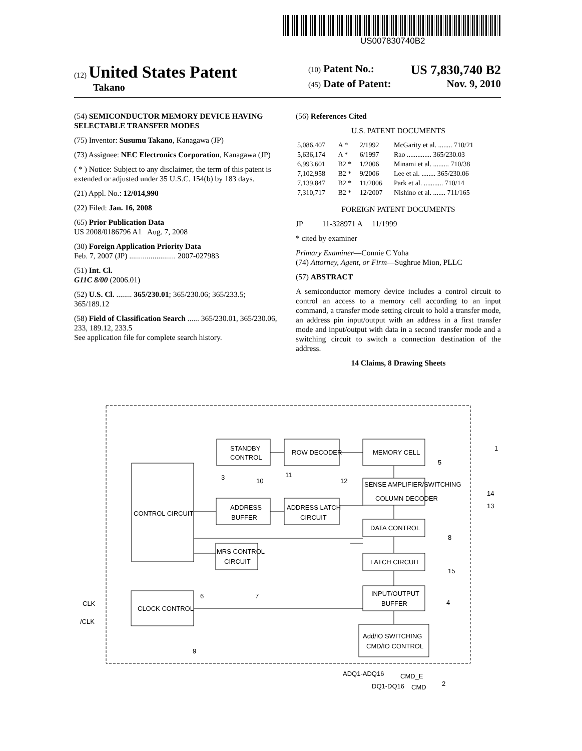US007830740B2
(12) United States Patent
Takano
(10) Patent No.: US 7,830,740 B2
(45) Date of Patent: Nov. 9, 2010
(54) SEMICONDUCTOR MEMORY DEVICE HAVING SELECTABLE TRANSFER MODES
(75) Inventor: Susumu Takano, Kanagawa (JP)
(73) Assignee: NEC Electronics Corporation, Kanagawa (JP)
( * ) Notice: Subject to any disclaimer, the term of this patent is extended or adjusted under 35 U.S.C. 154(b) by 183 days.
(21) Appl. No.: 12/014,990
(22) Filed: Jan. 16, 2008
(65) Prior Publication Data
US 2008/0186796 A1 Aug. 7, 2008
(30) Foreign Application Priority Data
Feb. 7, 2007 (JP) ........................ 2007-027983
(51) Int. Cl.
G11C 8/00 (2006.01)
(52) U.S. Cl. ........ 365/230.01; 365/230.06; 365/233.5; 365/189.12
(58) Field of Classification Search ...... 365/230.01, 365/230.06, 233, 189.12, 233.5
See application file for complete search history.
(56) References Cited
U.S. PATENT DOCUMENTS
| 5,086,407 | A * | 2/1992 | McGarity et al. ........ 710/21 |
| 5,636,174 | A * | 6/1997 | Rao .............. 365/230.03 |
| 6,993,601 | B2 * | 1/2006 | Minami et al. ......... 710/38 |
| 7,102,958 | B2 * | 9/2006 | Lee et al. ........ 365/230.06 |
| 7,139,847 | B2 * | 11/2006 | Park et al. ........... 710/14 |
| 7,310,717 | B2 * | 12/2007 | Nishino et al. ....... 711/165 |
FOREIGN PATENT DOCUMENTS
JP 11-328971 A 11/1999
* cited by examiner
Primary Examiner—Connie C Yoha
(74) Attorney, Agent, or Firm—Sughrue Mion, PLLC
(57) ABSTRACT
A semiconductor memory device includes a control circuit to control an access to a memory cell according to an input command, a transfer mode setting circuit to hold a transfer mode, an address pin input/output with an address in a first transfer mode and input/output with data in a second transfer mode and a switching circuit to switch a connection destination of the address.
14 Claims, 8 Drawing Sheets
CONTROL CIRCUIT
STANDBY
CONTROL
ROW DECODER
MEMORY CELL
SENSE AMPLIFIER/SWITCHING
COLUMN DECODER
ADDRESS
BUFFER
ADDRESS LATCH
CIRCUIT
DATA CONTROL
MRS CONTROL
CIRCUIT
LATCH CIRCUIT
CLOCK CONTROL
INPUT/OUTPUT
BUFFER
Add/IO SWITCHING
CMD/IO CONTROL
CLK
/CLK
ADQ1-ADQ16
DQ1-DQ16
CMD_E
CMD
1
5
14
13
8
15
4
2
10
11
12
3
6
7
9